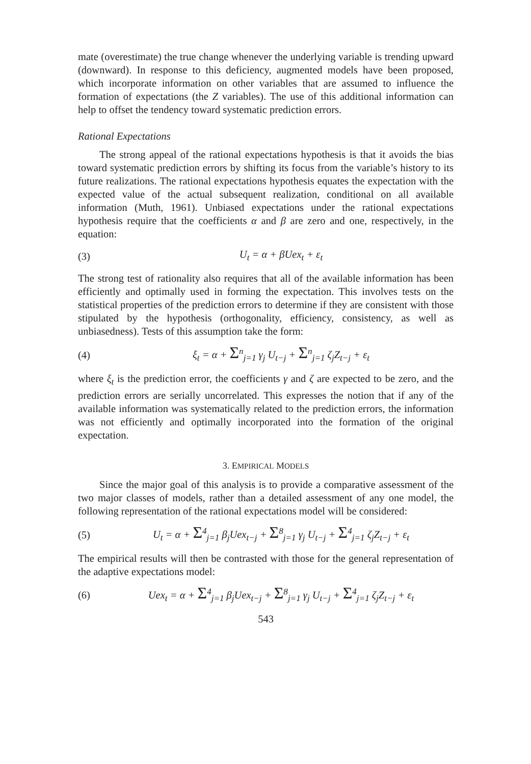mate (overestimate) the true change whenever the underlying variable is trending upward (downward). In response to this deficiency, augmented models have been proposed, which incorporate information on other variables that are assumed to influence the formation of expectations (the Z variables). The use of this additional information can help to offset the tendency toward systematic prediction errors.
Rational Expectations
The strong appeal of the rational expectations hypothesis is that it avoids the bias toward systematic prediction errors by shifting its focus from the variable’s history to its future realizations. The rational expectations hypothesis equates the expectation with the expected value of the actual subsequent realization, conditional on all available information (Muth, 1961). Unbiased expectations under the rational expectations hypothesis require that the coefficients α and β are zero and one, respectively, in the equation:
(3) U<sub>t</sub> = α + βUex<sub>t</sub> + ε<sub>t</sub>
The strong test of rationality also requires that all of the available information has been efficiently and optimally used in forming the expectation. This involves tests on the statistical properties of the prediction errors to determine if they are consistent with those stipulated by the hypothesis (orthogonality, efficiency, consistency, as well as unbiasedness). Tests of this assumption take the form:
(4) ξ<sub>t</sub> = α + Σ<sup>n</sup><sub>j=1</sub> γ<sub>j</sub> U<sub>t−j</sub> + Σ<sup>n</sup><sub>j=1</sub> ζ<sub>j</sub>Z<sub>t−j</sub> + ε<sub>t</sub>
where ξ<sub>t</sub> is the prediction error, the coefficients γ and ζ are expected to be zero, and the prediction errors are serially uncorrelated. This expresses the notion that if any of the available information was systematically related to the prediction errors, the information was not efficiently and optimally incorporated into the formation of the original expectation.
3. EMPIRICAL MODELS
Since the major goal of this analysis is to provide a comparative assessment of the two major classes of models, rather than a detailed assessment of any one model, the following representation of the rational expectations model will be considered:
(5) U<sub>t</sub> = α + Σ<sup>4</sup><sub>j=1</sub> β<sub>j</sub>Uex<sub>t−j</sub> + Σ<sup>8</sup><sub>j=1</sub> γ<sub>j</sub> U<sub>t−j</sub> + Σ<sup>4</sup><sub>j=1</sub> ζ<sub>j</sub>Z<sub>t−j</sub> + ε<sub>t</sub>
The empirical results will then be contrasted with those for the general representation of the adaptive expectations model:
(6) Uex<sub>t</sub> = α + Σ<sup>4</sup><sub>j=1</sub> β<sub>j</sub>Uex<sub>t−j</sub> + Σ<sup>8</sup><sub>j=1</sub> γ<sub>j</sub> U<sub>t−j</sub> + Σ<sup>4</sup><sub>j=1</sub> ζ<sub>j</sub>Z<sub>t−j</sub> + ε<sub>t</sub>
543